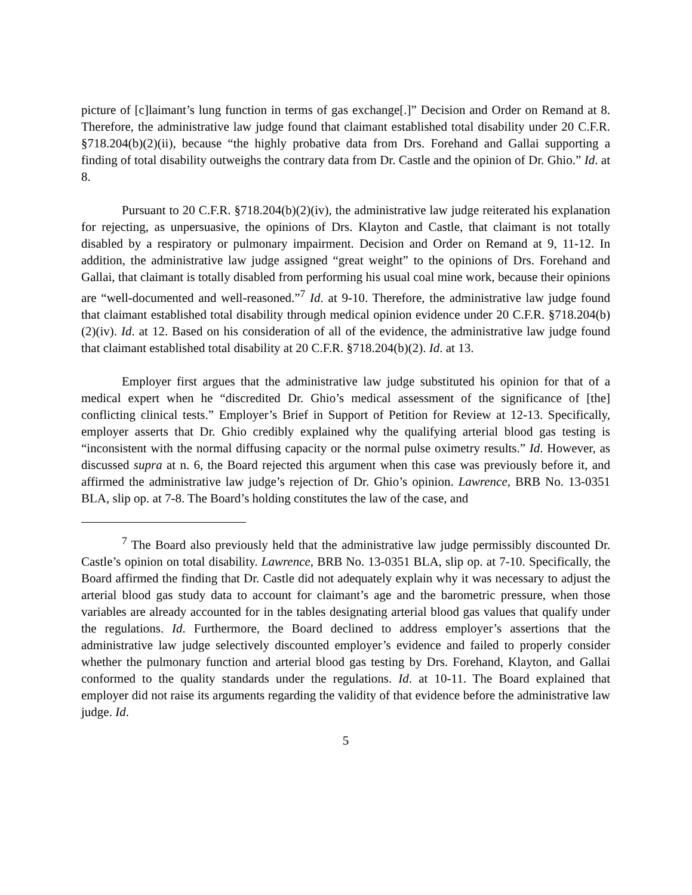picture of [c]laimant’s lung function in terms of gas exchange[.]” Decision and Order on Remand at 8. Therefore, the administrative law judge found that claimant established total disability under 20 C.F.R. §718.204(b)(2)(ii), because “the highly probative data from Drs. Forehand and Gallai supporting a finding of total disability outweighs the contrary data from Dr. Castle and the opinion of Dr. Ghio.” Id. at 8.
Pursuant to 20 C.F.R. §718.204(b)(2)(iv), the administrative law judge reiterated his explanation for rejecting, as unpersuasive, the opinions of Drs. Klayton and Castle, that claimant is not totally disabled by a respiratory or pulmonary impairment. Decision and Order on Remand at 9, 11-12. In addition, the administrative law judge assigned “great weight” to the opinions of Drs. Forehand and Gallai, that claimant is totally disabled from performing his usual coal mine work, because their opinions are “well-documented and well-reasoned.”<sup>7</sup> Id. at 9-10. Therefore, the administrative law judge found that claimant established total disability through medical opinion evidence under 20 C.F.R. §718.204(b)(2)(iv). Id. at 12. Based on his consideration of all of the evidence, the administrative law judge found that claimant established total disability at 20 C.F.R. §718.204(b)(2). Id. at 13.
Employer first argues that the administrative law judge substituted his opinion for that of a medical expert when he “discredited Dr. Ghio’s medical assessment of the significance of [the] conflicting clinical tests.” Employer’s Brief in Support of Petition for Review at 12-13. Specifically, employer asserts that Dr. Ghio credibly explained why the qualifying arterial blood gas testing is “inconsistent with the normal diffusing capacity or the normal pulse oximetry results.” Id. However, as discussed supra at n. 6, the Board rejected this argument when this case was previously before it, and affirmed the administrative law judge’s rejection of Dr. Ghio’s opinion. Lawrence, BRB No. 13-0351 BLA, slip op. at 7-8. The Board’s holding constitutes the law of the case, and
<sup>7</sup> The Board also previously held that the administrative law judge permissibly discounted Dr. Castle’s opinion on total disability. Lawrence, BRB No. 13-0351 BLA, slip op. at 7-10. Specifically, the Board affirmed the finding that Dr. Castle did not adequately explain why it was necessary to adjust the arterial blood gas study data to account for claimant’s age and the barometric pressure, when those variables are already accounted for in the tables designating arterial blood gas values that qualify under the regulations. Id. Furthermore, the Board declined to address employer’s assertions that the administrative law judge selectively discounted employer’s evidence and failed to properly consider whether the pulmonary function and arterial blood gas testing by Drs. Forehand, Klayton, and Gallai conformed to the quality standards under the regulations. Id. at 10-11. The Board explained that employer did not raise its arguments regarding the validity of that evidence before the administrative law judge. Id.
5